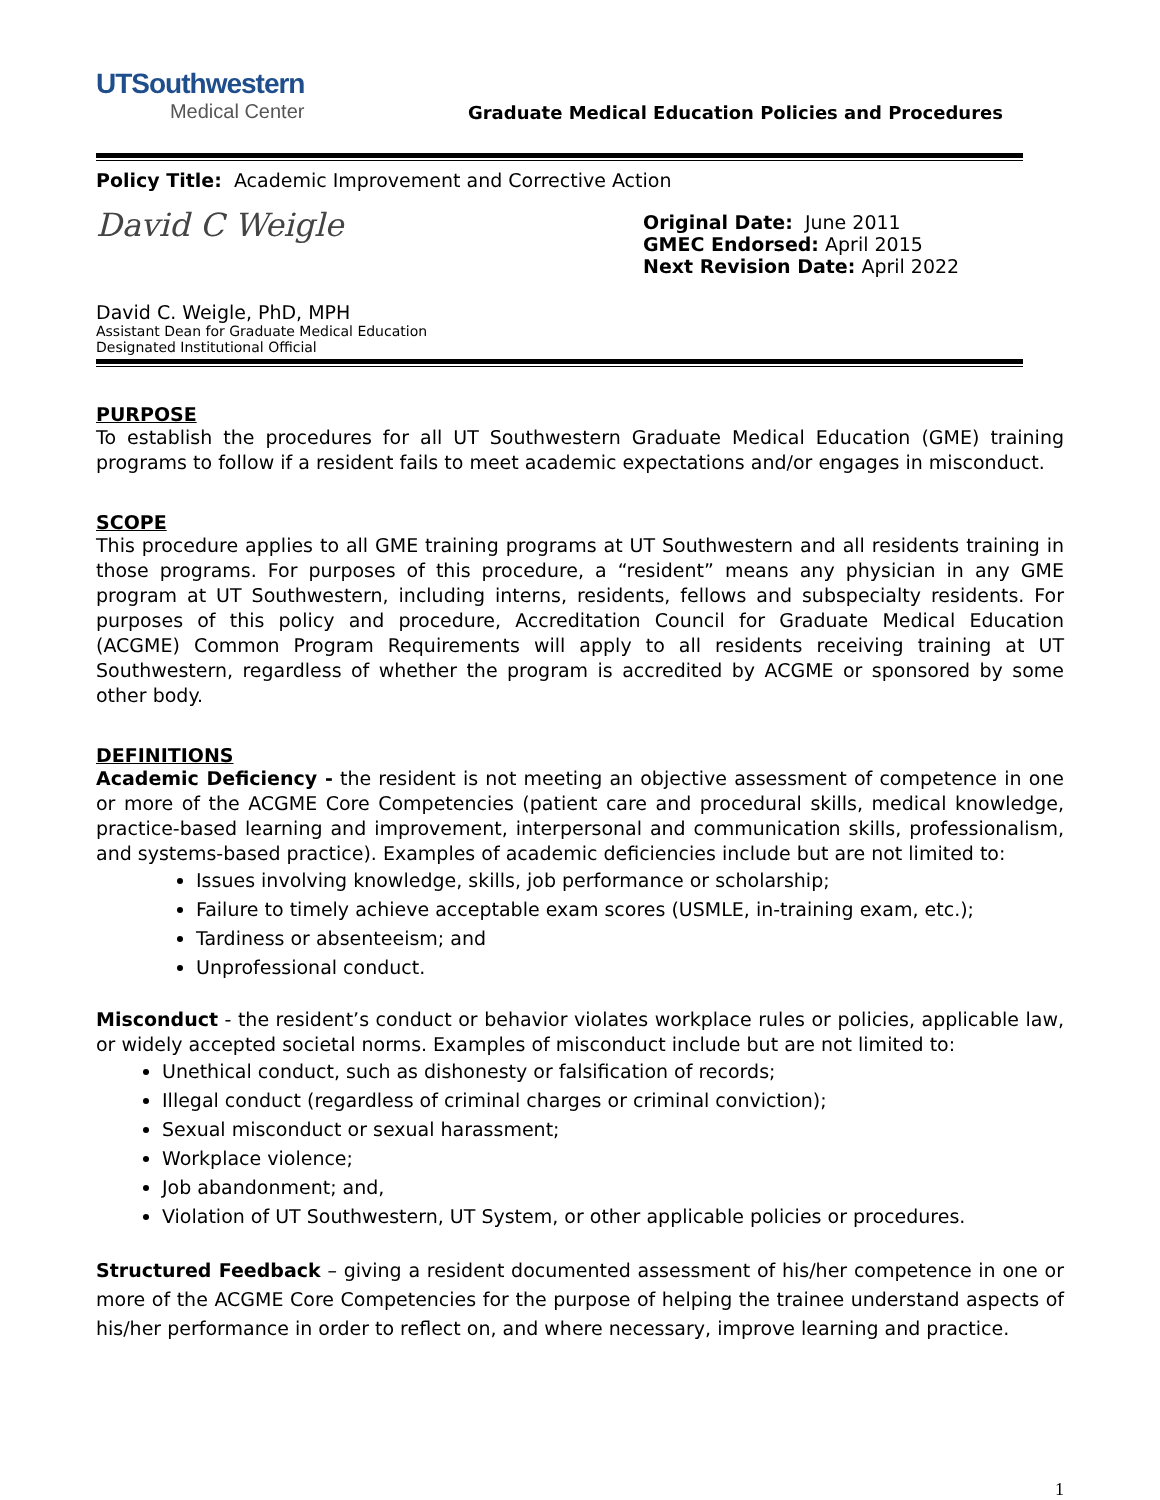UTSouthwestern
Medical Center
Graduate Medical Education Policies and Procedures
Policy Title: Academic Improvement and Corrective Action
David C Weigle
David C. Weigle, PhD, MPH
Assistant Dean for Graduate Medical Education
Designated Institutional Official
Original Date: June 2011
GMEC Endorsed: April 2015
Next Revision Date: April 2022
PURPOSE
To establish the procedures for all UT Southwestern Graduate Medical Education (GME) training programs to follow if a resident fails to meet academic expectations and/or engages in misconduct.
SCOPE
This procedure applies to all GME training programs at UT Southwestern and all residents training in those programs. For purposes of this procedure, a “resident” means any physician in any GME program at UT Southwestern, including interns, residents, fellows and subspecialty residents. For purposes of this policy and procedure, Accreditation Council for Graduate Medical Education (ACGME) Common Program Requirements will apply to all residents receiving training at UT Southwestern, regardless of whether the program is accredited by ACGME or sponsored by some other body.
DEFINITIONS
Academic Deficiency - the resident is not meeting an objective assessment of competence in one or more of the ACGME Core Competencies (patient care and procedural skills, medical knowledge, practice-based learning and improvement, interpersonal and communication skills, professionalism, and systems-based practice). Examples of academic deficiencies include but are not limited to:
Issues involving knowledge, skills, job performance or scholarship;
Failure to timely achieve acceptable exam scores (USMLE, in-training exam, etc.);
Tardiness or absenteeism; and
Unprofessional conduct.
Misconduct - the resident’s conduct or behavior violates workplace rules or policies, applicable law, or widely accepted societal norms. Examples of misconduct include but are not limited to:
Unethical conduct, such as dishonesty or falsification of records;
Illegal conduct (regardless of criminal charges or criminal conviction);
Sexual misconduct or sexual harassment;
Workplace violence;
Job abandonment; and,
Violation of UT Southwestern, UT System, or other applicable policies or procedures.
Structured Feedback – giving a resident documented assessment of his/her competence in one or more of the ACGME Core Competencies for the purpose of helping the trainee understand aspects of his/her performance in order to reflect on, and where necessary, improve learning and practice.
1